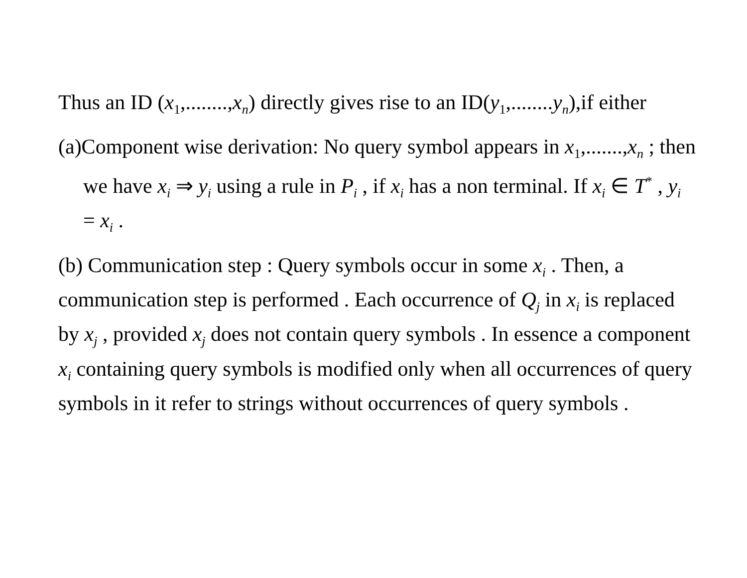Thus an ID (x<sub>1</sub>,........,x<sub>n</sub>) directly gives rise to an ID(y<sub>1</sub>,........y<sub>n</sub>),if either
(a)Component wise derivation: No query symbol appears in x<sub>1</sub>,.......,x<sub>n</sub> ; then we have x<sub>i</sub> ⇒ y<sub>i</sub> using a rule in P<sub>i</sub> , if x<sub>i</sub> has a non terminal. If x<sub>i</sub> ∈ T<sup>*</sup> , y<sub>i</sub> = x<sub>i</sub> .
(b) Communication step : Query symbols occur in some x<sub>i</sub> . Then, a communication step is performed . Each occurrence of Q<sub>j</sub> in x<sub>i</sub> is replaced by x<sub>j</sub> , provided x<sub>j</sub> does not contain query symbols . In essence a component x<sub>i</sub> containing query symbols is modified only when all occurrences of query symbols in it refer to strings without occurrences of query symbols .